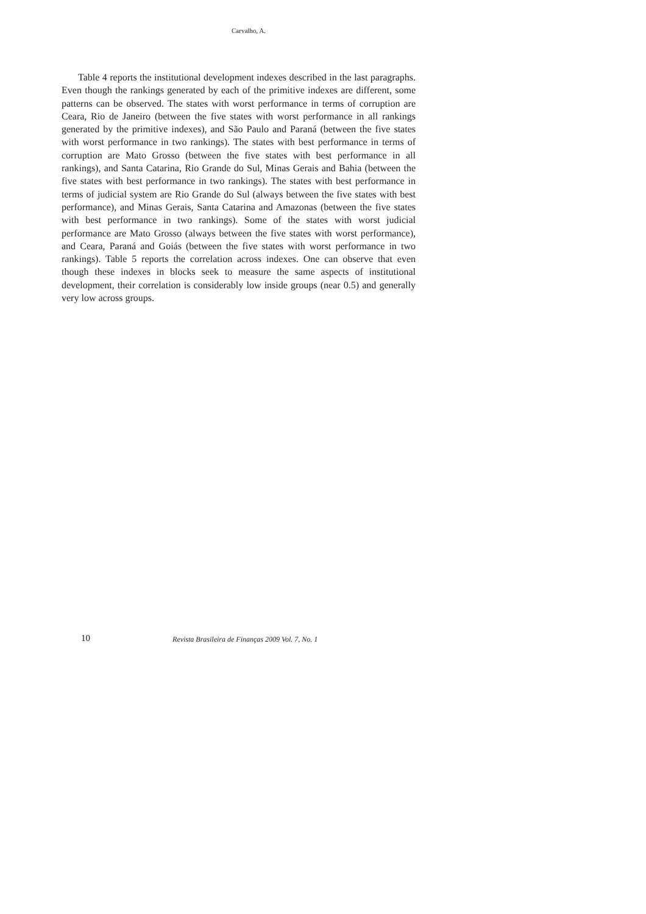Carvalho, A.
Table 4 reports the institutional development indexes described in the last paragraphs. Even though the rankings generated by each of the primitive indexes are different, some patterns can be observed. The states with worst performance in terms of corruption are Ceara, Rio de Janeiro (between the five states with worst performance in all rankings generated by the primitive indexes), and São Paulo and Paraná (between the five states with worst performance in two rankings). The states with best performance in terms of corruption are Mato Grosso (between the five states with best performance in all rankings), and Santa Catarina, Rio Grande do Sul, Minas Gerais and Bahia (between the five states with best performance in two rankings). The states with best performance in terms of judicial system are Rio Grande do Sul (always between the five states with best performance), and Minas Gerais, Santa Catarina and Amazonas (between the five states with best performance in two rankings). Some of the states with worst judicial performance are Mato Grosso (always between the five states with worst performance), and Ceara, Paraná and Goiás (between the five states with worst performance in two rankings). Table 5 reports the correlation across indexes. One can observe that even though these indexes in blocks seek to measure the same aspects of institutional development, their correlation is considerably low inside groups (near 0.5) and generally very low across groups.
10 Revista Brasileira de Finanças 2009 Vol. 7, No. 1